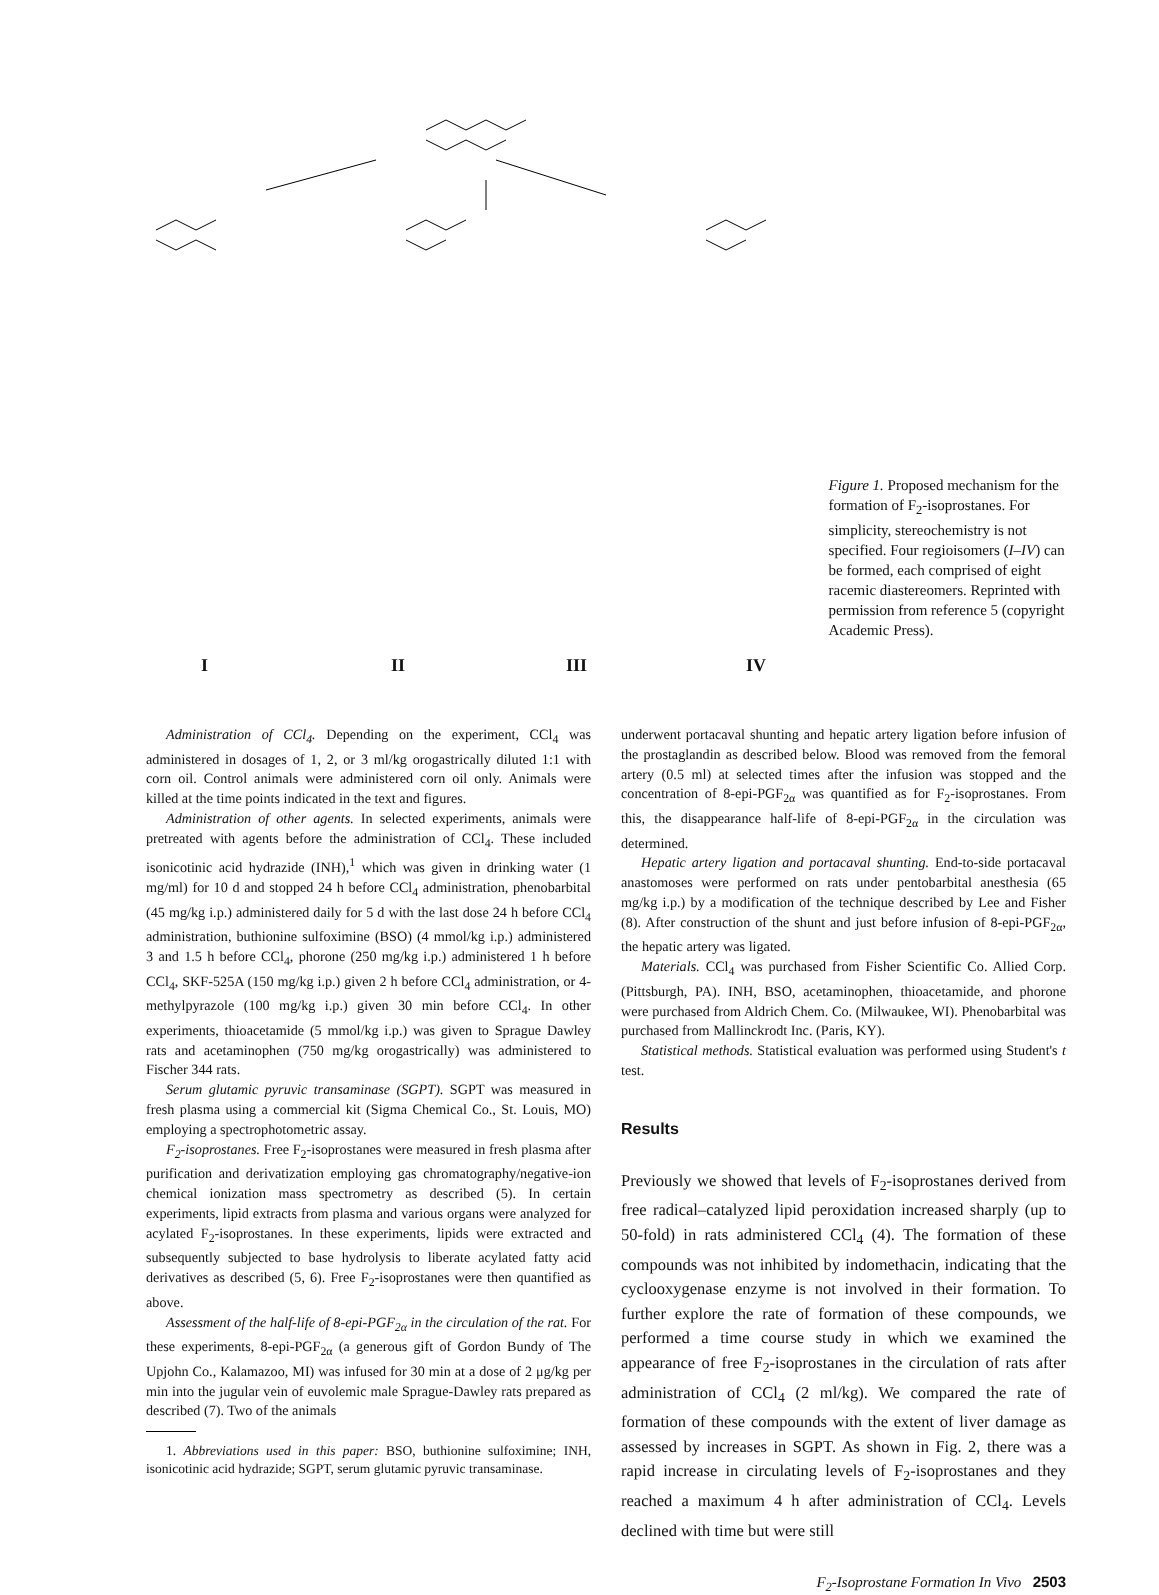I II III IV
Figure 1. Proposed mechanism for the formation of F<sub>2</sub>-isoprostanes. For simplicity, stereochemistry is not specified. Four regioisomers (I–IV) can be formed, each comprised of eight racemic diastereomers. Reprinted with permission from reference 5 (copyright Academic Press).
Administration of CCl<sub>4</sub>. Depending on the experiment, CCl<sub>4</sub> was administered in dosages of 1, 2, or 3 ml/kg orogastrically diluted 1:1 with corn oil. Control animals were administered corn oil only. Animals were killed at the time points indicated in the text and figures.
Administration of other agents. In selected experiments, animals were pretreated with agents before the administration of CCl<sub>4</sub>. These included isonicotinic acid hydrazide (INH),<sup>1</sup> which was given in drinking water (1 mg/ml) for 10 d and stopped 24 h before CCl<sub>4</sub> administration, phenobarbital (45 mg/kg i.p.) administered daily for 5 d with the last dose 24 h before CCl<sub>4</sub> administration, buthionine sulfoximine (BSO) (4 mmol/kg i.p.) administered 3 and 1.5 h before CCl<sub>4</sub>, phorone (250 mg/kg i.p.) administered 1 h before CCl<sub>4</sub>, SKF-525A (150 mg/kg i.p.) given 2 h before CCl<sub>4</sub> administration, or 4-methylpyrazole (100 mg/kg i.p.) given 30 min before CCl<sub>4</sub>. In other experiments, thioacetamide (5 mmol/kg i.p.) was given to Sprague Dawley rats and acetaminophen (750 mg/kg orogastrically) was administered to Fischer 344 rats.
Serum glutamic pyruvic transaminase (SGPT). SGPT was measured in fresh plasma using a commercial kit (Sigma Chemical Co., St. Louis, MO) employing a spectrophotometric assay.
F<sub>2</sub>-isoprostanes. Free F<sub>2</sub>-isoprostanes were measured in fresh plasma after purification and derivatization employing gas chromatography/negative-ion chemical ionization mass spectrometry as described (5). In certain experiments, lipid extracts from plasma and various organs were analyzed for acylated F<sub>2</sub>-isoprostanes. In these experiments, lipids were extracted and subsequently subjected to base hydrolysis to liberate acylated fatty acid derivatives as described (5, 6). Free F<sub>2</sub>-isoprostanes were then quantified as above.
Assessment of the half-life of 8-epi-PGF<sub>2α</sub> in the circulation of the rat. For these experiments, 8-epi-PGF<sub>2α</sub> (a generous gift of Gordon Bundy of The Upjohn Co., Kalamazoo, MI) was infused for 30 min at a dose of 2 μg/kg per min into the jugular vein of euvolemic male Sprague-Dawley rats prepared as described (7). Two of the animals
1. Abbreviations used in this paper: BSO, buthionine sulfoximine; INH, isonicotinic acid hydrazide; SGPT, serum glutamic pyruvic transaminase.
underwent portacaval shunting and hepatic artery ligation before infusion of the prostaglandin as described below. Blood was removed from the femoral artery (0.5 ml) at selected times after the infusion was stopped and the concentration of 8-epi-PGF<sub>2α</sub> was quantified as for F<sub>2</sub>-isoprostanes. From this, the disappearance half-life of 8-epi-PGF<sub>2α</sub> in the circulation was determined.
Hepatic artery ligation and portacaval shunting. End-to-side portacaval anastomoses were performed on rats under pentobarbital anesthesia (65 mg/kg i.p.) by a modification of the technique described by Lee and Fisher (8). After construction of the shunt and just before infusion of 8-epi-PGF<sub>2α</sub>, the hepatic artery was ligated.
Materials. CCl<sub>4</sub> was purchased from Fisher Scientific Co. Allied Corp. (Pittsburgh, PA). INH, BSO, acetaminophen, thioacetamide, and phorone were purchased from Aldrich Chem. Co. (Milwaukee, WI). Phenobarbital was purchased from Mallinckrodt Inc. (Paris, KY).
Statistical methods. Statistical evaluation was performed using Student's t test.
Results
Previously we showed that levels of F<sub>2</sub>-isoprostanes derived from free radical–catalyzed lipid peroxidation increased sharply (up to 50-fold) in rats administered CCl<sub>4</sub> (4). The formation of these compounds was not inhibited by indomethacin, indicating that the cyclooxygenase enzyme is not involved in their formation. To further explore the rate of formation of these compounds, we performed a time course study in which we examined the appearance of free F<sub>2</sub>-isoprostanes in the circulation of rats after administration of CCl<sub>4</sub> (2 ml/kg). We compared the rate of formation of these compounds with the extent of liver damage as assessed by increases in SGPT. As shown in Fig. 2, there was a rapid increase in circulating levels of F<sub>2</sub>-isoprostanes and they reached a maximum 4 h after administration of CCl<sub>4</sub>. Levels declined with time but were still
F<sub>2</sub>-Isoprostane Formation In Vivo 2503